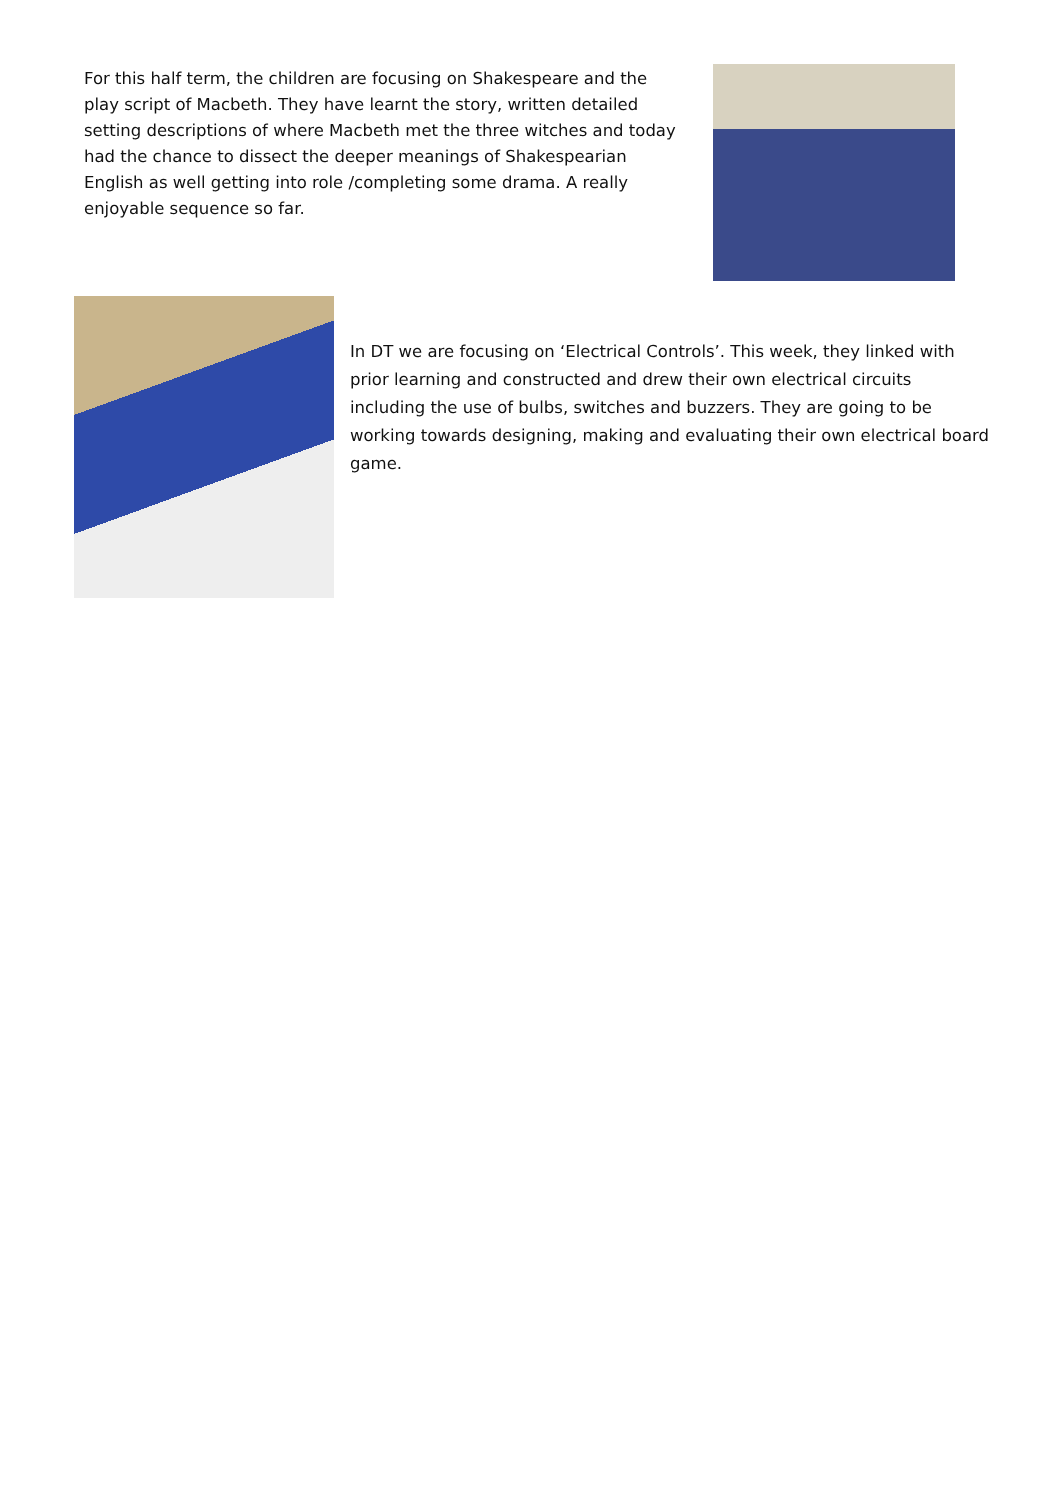For this half term, the children are focusing on Shakespeare and the play script of Macbeth. They have learnt the story, written detailed setting descriptions of where Macbeth met the three witches and today had the chance to dissect the deeper meanings of Shakespearian English as well getting into role /completing some drama. A really enjoyable sequence so far.
In DT we are focusing on ‘Electrical Controls’. This week, they linked with prior learning and constructed and drew their own electrical circuits including the use of bulbs, switches and buzzers. They are going to be working towards designing, making and evaluating their own electrical board game.